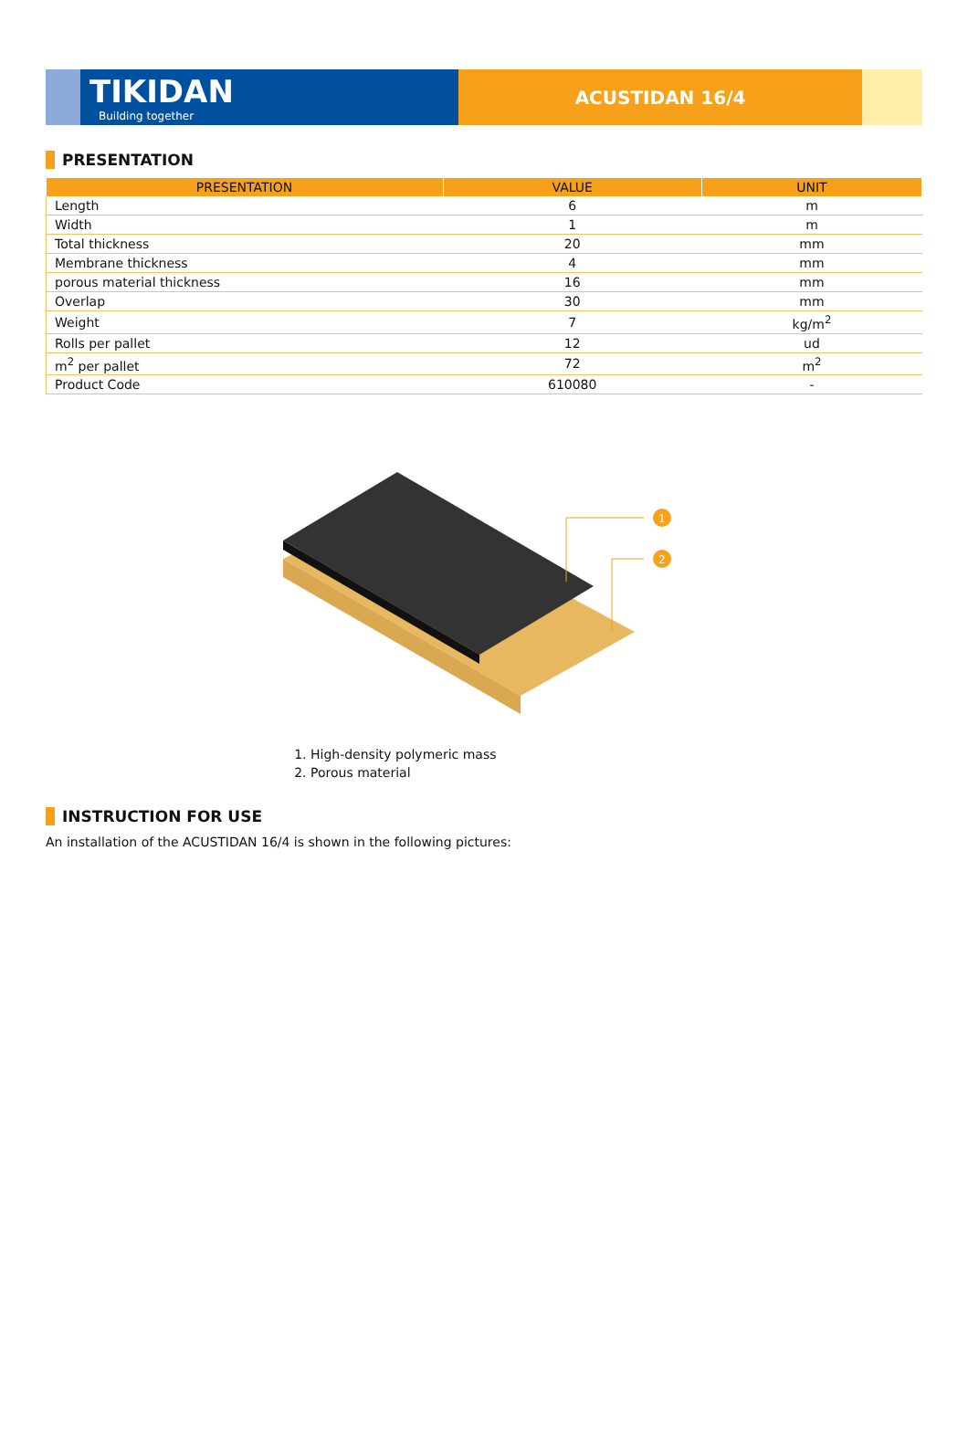TIKIDAN
Building together
ACUSTIDAN 16/4
PRESENTATION
| PRESENTATION | VALUE | UNIT |
| --- | --- | --- |
| Length | 6 | m |
| Width | 1 | m |
| Total thickness | 20 | mm |
| Membrane thickness | 4 | mm |
| porous material thickness | 16 | mm |
| Overlap | 30 | mm |
| Weight | 7 | kg/m<sup>2</sup> |
| Rolls per pallet | 12 | ud |
| m<sup>2</sup> per pallet | 72 | m<sup>2</sup> |
| Product Code | 610080 | - |
1
2
1. High-density polymeric mass
2. Porous material
INSTRUCTION FOR USE
An installation of the ACUSTIDAN 16/4 is shown in the following pictures: